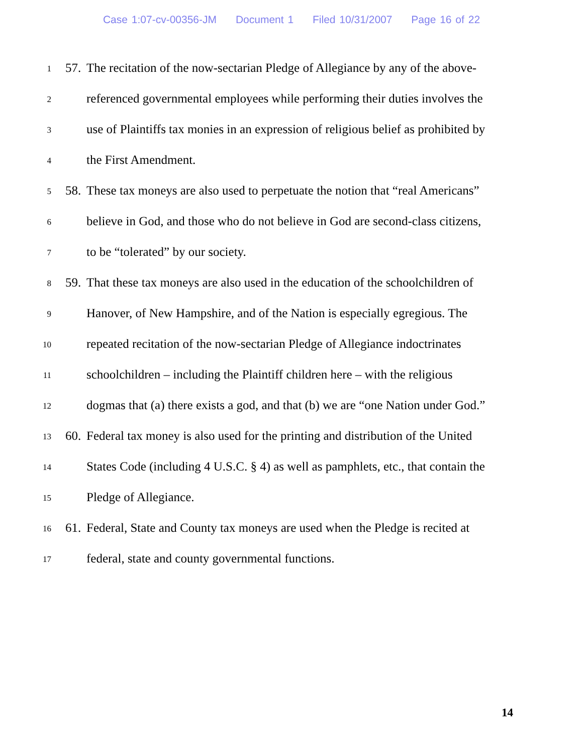Case 1:07-cv-00356-JM Document 1 Filed 10/31/2007 Page 16 of 22
1
57.
The recitation of the now-sectarian Pledge of Allegiance by any of the above-
2
referenced governmental employees while performing their duties involves the
3
use of Plaintiffs tax monies in an expression of religious belief as prohibited by
4
the First Amendment.
5
58.
These tax moneys are also used to perpetuate the notion that “real Americans”
6
believe in God, and those who do not believe in God are second-class citizens,
7
to be “tolerated” by our society.
8
59.
That these tax moneys are also used in the education of the schoolchildren of
9
Hanover, of New Hampshire, and of the Nation is especially egregious. The
10
repeated recitation of the now-sectarian Pledge of Allegiance indoctrinates
11
schoolchildren – including the Plaintiff children here – with the religious
12
dogmas that (a) there exists a god, and that (b) we are “one Nation under God.”
13
60.
Federal tax money is also used for the printing and distribution of the United
14
States Code (including 4 U.S.C. § 4) as well as pamphlets, etc., that contain the
15
Pledge of Allegiance.
16
61.
Federal, State and County tax moneys are used when the Pledge is recited at
17
federal, state and county governmental functions.
14